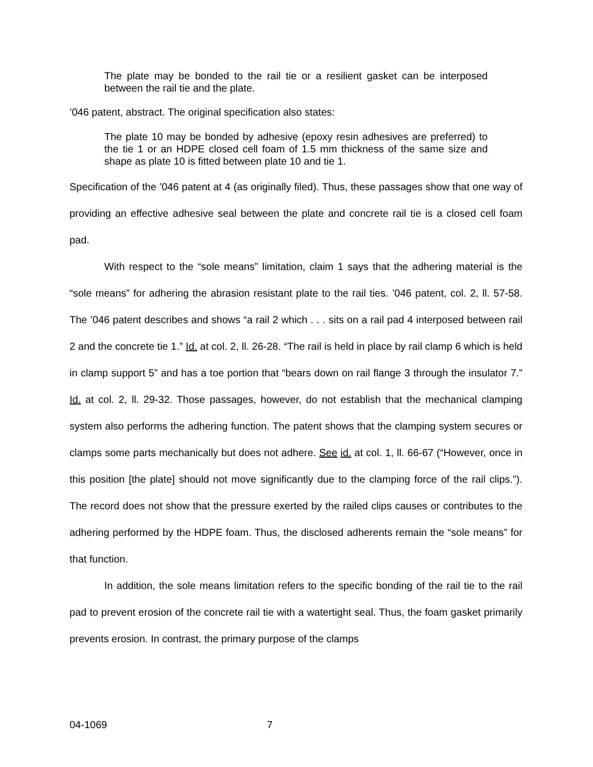The plate may be bonded to the rail tie or a resilient gasket can be interposed between the rail tie and the plate.
’046 patent, abstract. The original specification also states:
The plate 10 may be bonded by adhesive (epoxy resin adhesives are preferred) to the tie 1 or an HDPE closed cell foam of 1.5 mm thickness of the same size and shape as plate 10 is fitted between plate 10 and tie 1.
Specification of the ’046 patent at 4 (as originally filed). Thus, these passages show that one way of providing an effective adhesive seal between the plate and concrete rail tie is a closed cell foam pad.
With respect to the “sole means” limitation, claim 1 says that the adhering material is the “sole means” for adhering the abrasion resistant plate to the rail ties. ’046 patent, col. 2, ll. 57-58. The ’046 patent describes and shows “a rail 2 which . . . sits on a rail pad 4 interposed between rail 2 and the concrete tie 1.” Id. at col. 2, ll. 26-28. “The rail is held in place by rail clamp 6 which is held in clamp support 5” and has a toe portion that “bears down on rail flange 3 through the insulator 7.” Id. at col. 2, ll. 29-32. Those passages, however, do not establish that the mechanical clamping system also performs the adhering function. The patent shows that the clamping system secures or clamps some parts mechanically but does not adhere. See id. at col. 1, ll. 66-67 (“However, once in this position [the plate] should not move significantly due to the clamping force of the rail clips.”). The record does not show that the pressure exerted by the railed clips causes or contributes to the adhering performed by the HDPE foam. Thus, the disclosed adherents remain the “sole means” for that function.
In addition, the sole means limitation refers to the specific bonding of the rail tie to the rail pad to prevent erosion of the concrete rail tie with a watertight seal. Thus, the foam gasket primarily prevents erosion. In contrast, the primary purpose of the clamps
04-1069 7